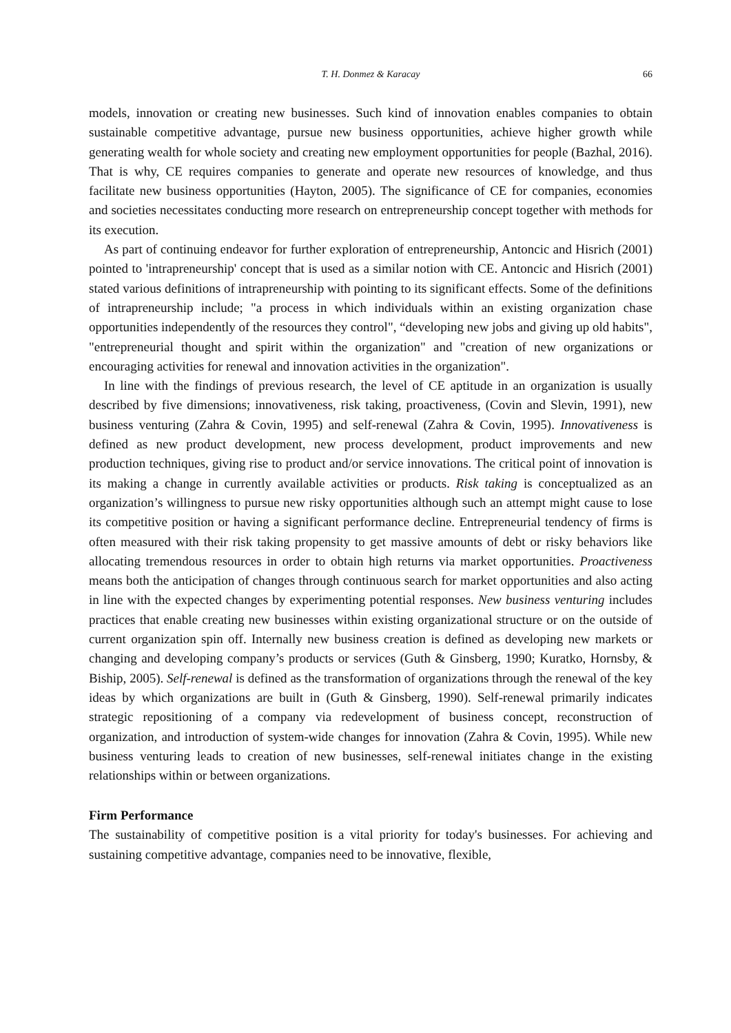T. H. Donmez & Karacay 66
models, innovation or creating new businesses. Such kind of innovation enables companies to obtain sustainable competitive advantage, pursue new business opportunities, achieve higher growth while generating wealth for whole society and creating new employment opportunities for people (Bazhal, 2016). That is why, CE requires companies to generate and operate new resources of knowledge, and thus facilitate new business opportunities (Hayton, 2005). The significance of CE for companies, economies and societies necessitates conducting more research on entrepreneurship concept together with methods for its execution.
As part of continuing endeavor for further exploration of entrepreneurship, Antoncic and Hisrich (2001) pointed to 'intrapreneurship' concept that is used as a similar notion with CE. Antoncic and Hisrich (2001) stated various definitions of intrapreneurship with pointing to its significant effects. Some of the definitions of intrapreneurship include; "a process in which individuals within an existing organization chase opportunities independently of the resources they control", “developing new jobs and giving up old habits", "entrepreneurial thought and spirit within the organization" and "creation of new organizations or encouraging activities for renewal and innovation activities in the organization".
In line with the findings of previous research, the level of CE aptitude in an organization is usually described by five dimensions; innovativeness, risk taking, proactiveness, (Covin and Slevin, 1991), new business venturing (Zahra & Covin, 1995) and self-renewal (Zahra & Covin, 1995). Innovativeness is defined as new product development, new process development, product improvements and new production techniques, giving rise to product and/or service innovations. The critical point of innovation is its making a change in currently available activities or products. Risk taking is conceptualized as an organization’s willingness to pursue new risky opportunities although such an attempt might cause to lose its competitive position or having a significant performance decline. Entrepreneurial tendency of firms is often measured with their risk taking propensity to get massive amounts of debt or risky behaviors like allocating tremendous resources in order to obtain high returns via market opportunities. Proactiveness means both the anticipation of changes through continuous search for market opportunities and also acting in line with the expected changes by experimenting potential responses. New business venturing includes practices that enable creating new businesses within existing organizational structure or on the outside of current organization spin off. Internally new business creation is defined as developing new markets or changing and developing company’s products or services (Guth & Ginsberg, 1990; Kuratko, Hornsby, & Biship, 2005). Self-renewal is defined as the transformation of organizations through the renewal of the key ideas by which organizations are built in (Guth & Ginsberg, 1990). Self-renewal primarily indicates strategic repositioning of a company via redevelopment of business concept, reconstruction of organization, and introduction of system-wide changes for innovation (Zahra & Covin, 1995). While new business venturing leads to creation of new businesses, self-renewal initiates change in the existing relationships within or between organizations.
Firm Performance
The sustainability of competitive position is a vital priority for today's businesses. For achieving and sustaining competitive advantage, companies need to be innovative, flexible,